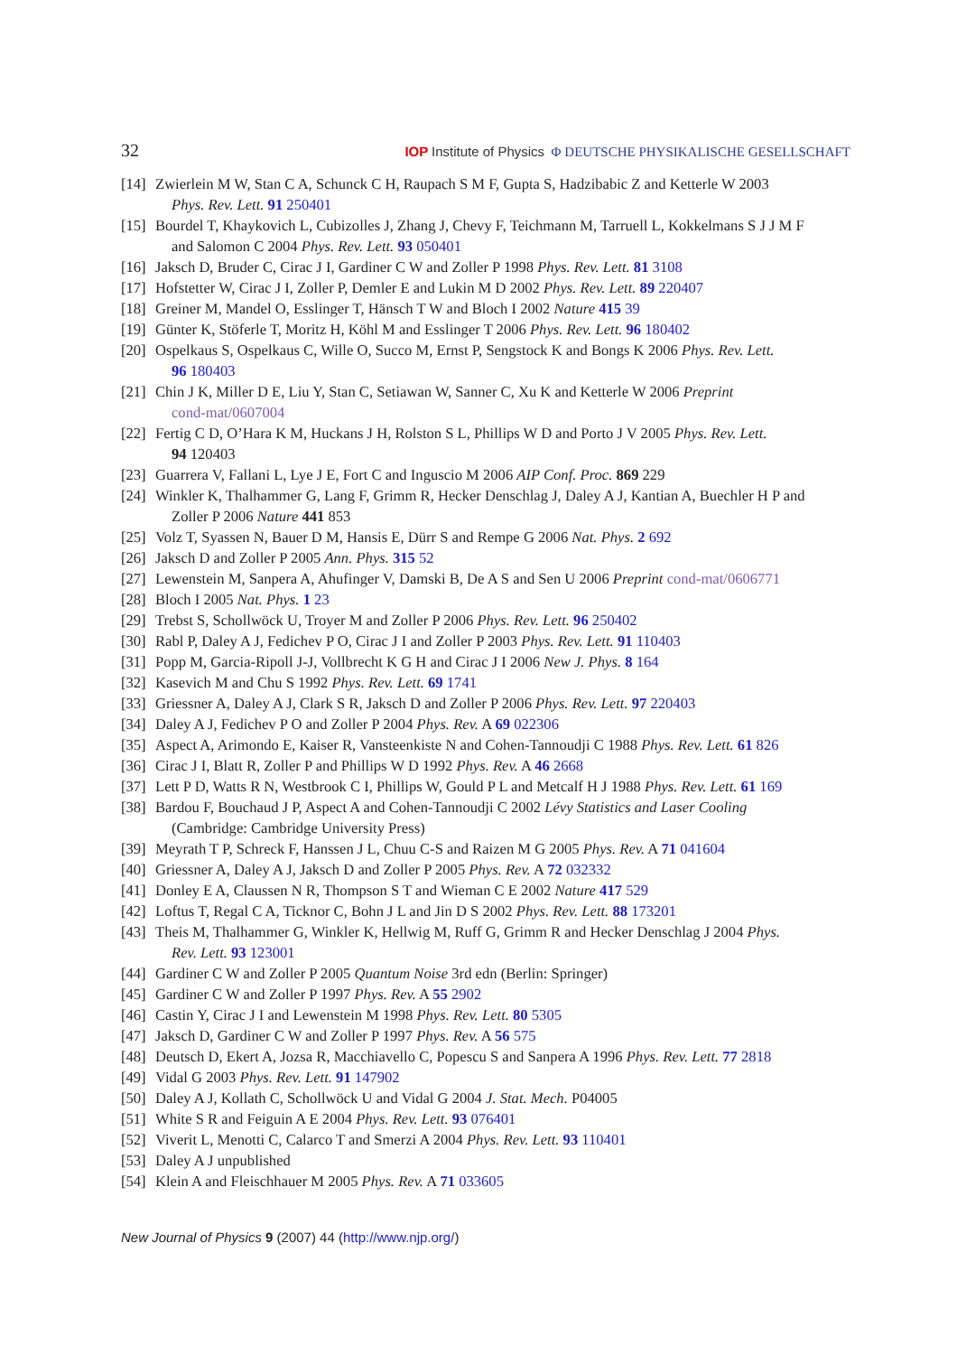32 IOP Institute of Physics Φ DEUTSCHE PHYSIKALISCHE GESELLSCHAFT
[14] Zwierlein M W, Stan C A, Schunck C H, Raupach S M F, Gupta S, Hadzibabic Z and Ketterle W 2003
Phys. Rev. Lett. 91 250401
[15] Bourdel T, Khaykovich L, Cubizolles J, Zhang J, Chevy F, Teichmann M, Tarruell L, Kokkelmans S J J M F
and Salomon C 2004 Phys. Rev. Lett. 93 050401
[16] Jaksch D, Bruder C, Cirac J I, Gardiner C W and Zoller P 1998 Phys. Rev. Lett. 81 3108
[17] Hofstetter W, Cirac J I, Zoller P, Demler E and Lukin M D 2002 Phys. Rev. Lett. 89 220407
[18] Greiner M, Mandel O, Esslinger T, Hänsch T W and Bloch I 2002 Nature 415 39
[19] Günter K, Stöferle T, Moritz H, Köhl M and Esslinger T 2006 Phys. Rev. Lett. 96 180402
[20] Ospelkaus S, Ospelkaus C, Wille O, Succo M, Ernst P, Sengstock K and Bongs K 2006 Phys. Rev. Lett.
96 180403
[21] Chin J K, Miller D E, Liu Y, Stan C, Setiawan W, Sanner C, Xu K and Ketterle W 2006 Preprint
cond-mat/0607004
[22] Fertig C D, O’Hara K M, Huckans J H, Rolston S L, Phillips W D and Porto J V 2005 Phys. Rev. Lett.
94 120403
[23] Guarrera V, Fallani L, Lye J E, Fort C and Inguscio M 2006 AIP Conf. Proc. 869 229
[24] Winkler K, Thalhammer G, Lang F, Grimm R, Hecker Denschlag J, Daley A J, Kantian A, Buechler H P and
Zoller P 2006 Nature 441 853
[25] Volz T, Syassen N, Bauer D M, Hansis E, Dürr S and Rempe G 2006 Nat. Phys. 2 692
[26] Jaksch D and Zoller P 2005 Ann. Phys. 315 52
[27] Lewenstein M, Sanpera A, Ahufinger V, Damski B, De A S and Sen U 2006 Preprint cond-mat/0606771
[28] Bloch I 2005 Nat. Phys. 1 23
[29] Trebst S, Schollwöck U, Troyer M and Zoller P 2006 Phys. Rev. Lett. 96 250402
[30] Rabl P, Daley A J, Fedichev P O, Cirac J I and Zoller P 2003 Phys. Rev. Lett. 91 110403
[31] Popp M, Garcia-Ripoll J-J, Vollbrecht K G H and Cirac J I 2006 New J. Phys. 8 164
[32] Kasevich M and Chu S 1992 Phys. Rev. Lett. 69 1741
[33] Griessner A, Daley A J, Clark S R, Jaksch D and Zoller P 2006 Phys. Rev. Lett. 97 220403
[34] Daley A J, Fedichev P O and Zoller P 2004 Phys. Rev. A 69 022306
[35] Aspect A, Arimondo E, Kaiser R, Vansteenkiste N and Cohen-Tannoudji C 1988 Phys. Rev. Lett. 61 826
[36] Cirac J I, Blatt R, Zoller P and Phillips W D 1992 Phys. Rev. A 46 2668
[37] Lett P D, Watts R N, Westbrook C I, Phillips W, Gould P L and Metcalf H J 1988 Phys. Rev. Lett. 61 169
[38] Bardou F, Bouchaud J P, Aspect A and Cohen-Tannoudji C 2002 Lévy Statistics and Laser Cooling
(Cambridge: Cambridge University Press)
[39] Meyrath T P, Schreck F, Hanssen J L, Chuu C-S and Raizen M G 2005 Phys. Rev. A 71 041604
[40] Griessner A, Daley A J, Jaksch D and Zoller P 2005 Phys. Rev. A 72 032332
[41] Donley E A, Claussen N R, Thompson S T and Wieman C E 2002 Nature 417 529
[42] Loftus T, Regal C A, Ticknor C, Bohn J L and Jin D S 2002 Phys. Rev. Lett. 88 173201
[43] Theis M, Thalhammer G, Winkler K, Hellwig M, Ruff G, Grimm R and Hecker Denschlag J 2004 Phys.
Rev. Lett. 93 123001
[44] Gardiner C W and Zoller P 2005 Quantum Noise 3rd edn (Berlin: Springer)
[45] Gardiner C W and Zoller P 1997 Phys. Rev. A 55 2902
[46] Castin Y, Cirac J I and Lewenstein M 1998 Phys. Rev. Lett. 80 5305
[47] Jaksch D, Gardiner C W and Zoller P 1997 Phys. Rev. A 56 575
[48] Deutsch D, Ekert A, Jozsa R, Macchiavello C, Popescu S and Sanpera A 1996 Phys. Rev. Lett. 77 2818
[49] Vidal G 2003 Phys. Rev. Lett. 91 147902
[50] Daley A J, Kollath C, Schollwöck U and Vidal G 2004 J. Stat. Mech. P04005
[51] White S R and Feiguin A E 2004 Phys. Rev. Lett. 93 076401
[52] Viverit L, Menotti C, Calarco T and Smerzi A 2004 Phys. Rev. Lett. 93 110401
[53] Daley A J unpublished
[54] Klein A and Fleischhauer M 2005 Phys. Rev. A 71 033605
New Journal of Physics 9 (2007) 44 (http://www.njp.org/)